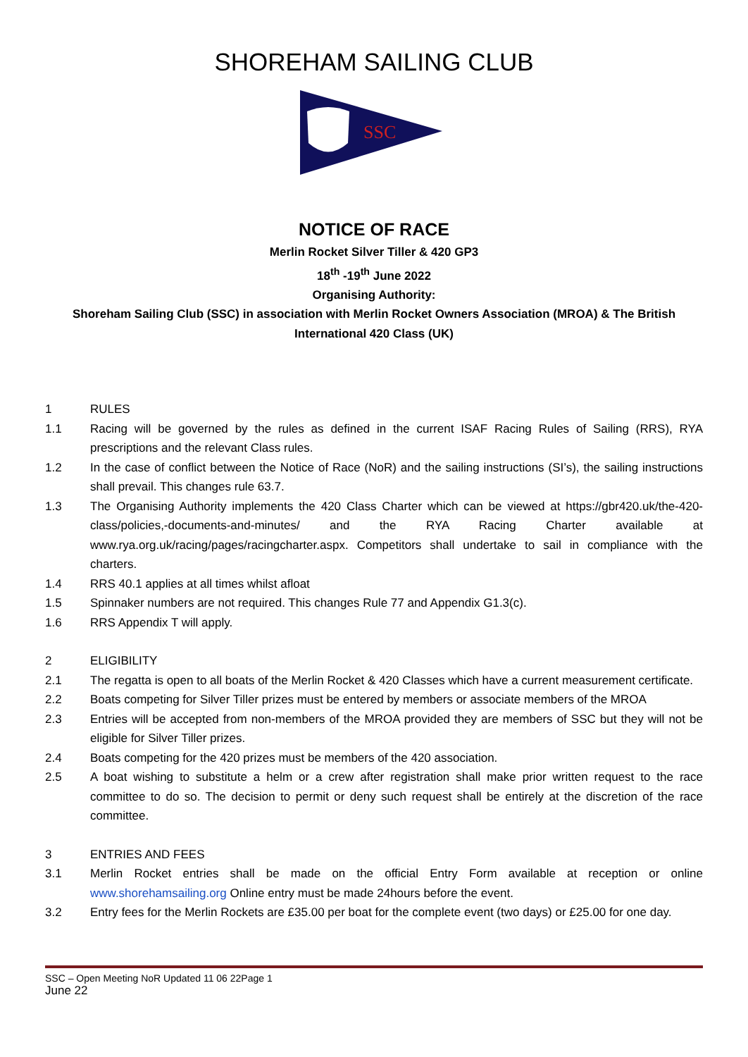SHOREHAM SAILING CLUB
SSC
NOTICE OF RACE
Merlin Rocket Silver Tiller & 420 GP3
18<sup>th</sup> -19<sup>th</sup> June 2022
Organising Authority:
Shoreham Sailing Club (SSC) in association with Merlin Rocket Owners Association (MROA) & The British
International 420 Class (UK)
1 RULES
1.1 Racing will be governed by the rules as defined in the current ISAF Racing Rules of Sailing (RRS), RYA prescriptions and the relevant Class rules.
1.2 In the case of conflict between the Notice of Race (NoR) and the sailing instructions (SI’s), the sailing instructions shall prevail. This changes rule 63.7.
1.3 The Organising Authority implements the 420 Class Charter which can be viewed at https://gbr420.uk/the-420-class/policies,-documents-and-minutes/ and the RYA Racing Charter available at www.rya.org.uk/racing/pages/racingcharter.aspx. Competitors shall undertake to sail in compliance with the charters.
1.4 RRS 40.1 applies at all times whilst afloat
1.5 Spinnaker numbers are not required. This changes Rule 77 and Appendix G1.3(c).
1.6 RRS Appendix T will apply.
2 ELIGIBILITY
2.1 The regatta is open to all boats of the Merlin Rocket & 420 Classes which have a current measurement certificate.
2.2 Boats competing for Silver Tiller prizes must be entered by members or associate members of the MROA
2.3 Entries will be accepted from non-members of the MROA provided they are members of SSC but they will not be eligible for Silver Tiller prizes.
2.4 Boats competing for the 420 prizes must be members of the 420 association.
2.5 A boat wishing to substitute a helm or a crew after registration shall make prior written request to the race committee to do so. The decision to permit or deny such request shall be entirely at the discretion of the race committee.
3 ENTRIES AND FEES
3.1 Merlin Rocket entries shall be made on the official Entry Form available at reception or online www.shorehamsailing.org Online entry must be made 24hours before the event.
3.2 Entry fees for the Merlin Rockets are £35.00 per boat for the complete event (two days) or £25.00 for one day.
SSC – Open Meeting NoR Updated 11 06 22Page 1
June 22